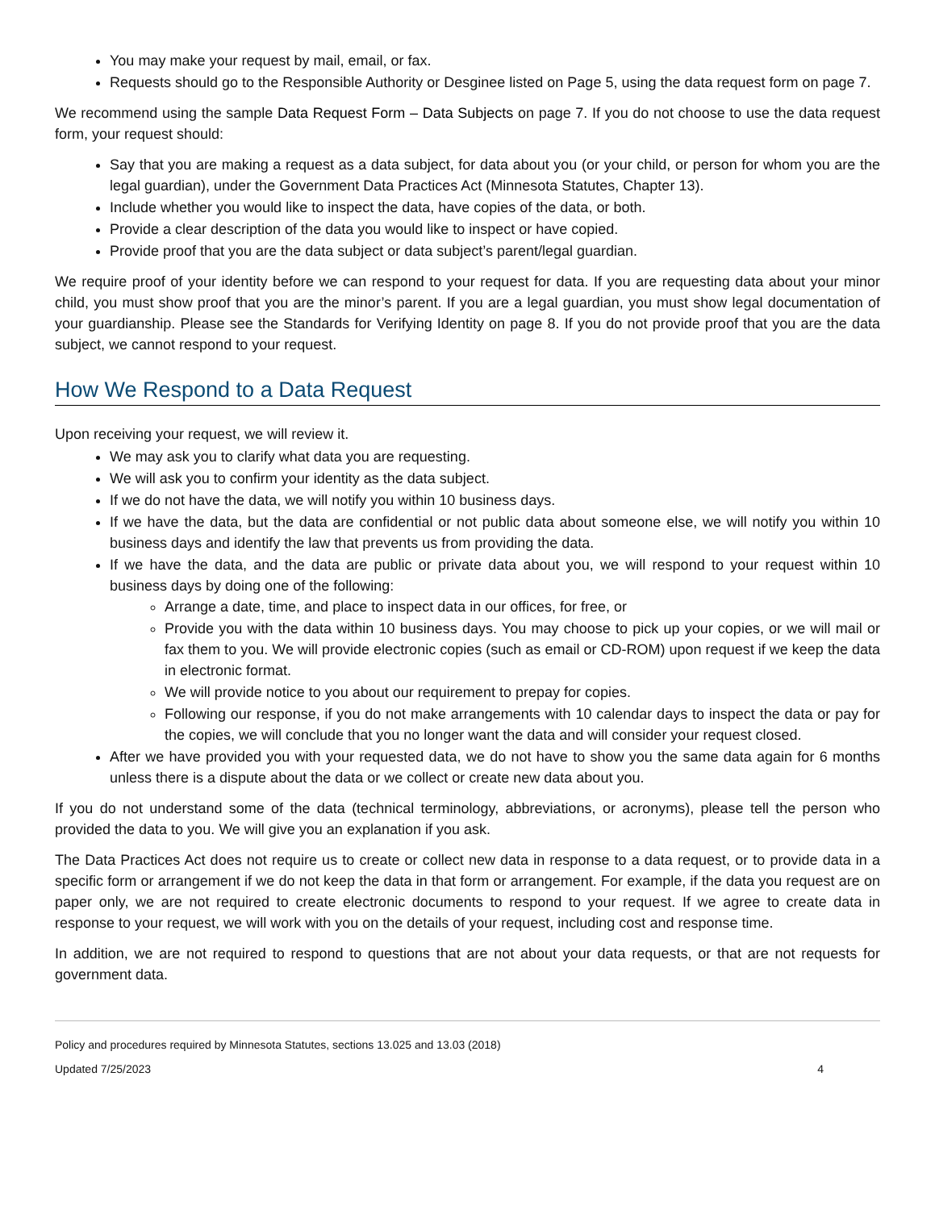You may make your request by mail, email, or fax.
Requests should go to the Responsible Authority or Desginee listed on Page 5, using the data request form on page 7.
We recommend using the sample Data Request Form – Data Subjects on page 7. If you do not choose to use the data request form, your request should:
Say that you are making a request as a data subject, for data about you (or your child, or person for whom you are the legal guardian), under the Government Data Practices Act (Minnesota Statutes, Chapter 13).
Include whether you would like to inspect the data, have copies of the data, or both.
Provide a clear description of the data you would like to inspect or have copied.
Provide proof that you are the data subject or data subject’s parent/legal guardian.
We require proof of your identity before we can respond to your request for data. If you are requesting data about your minor child, you must show proof that you are the minor’s parent. If you are a legal guardian, you must show legal documentation of your guardianship. Please see the Standards for Verifying Identity on page 8. If you do not provide proof that you are the data subject, we cannot respond to your request.
How We Respond to a Data Request
Upon receiving your request, we will review it.
We may ask you to clarify what data you are requesting.
We will ask you to confirm your identity as the data subject.
If we do not have the data, we will notify you within 10 business days.
If we have the data, but the data are confidential or not public data about someone else, we will notify you within 10 business days and identify the law that prevents us from providing the data.
If we have the data, and the data are public or private data about you, we will respond to your request within 10 business days by doing one of the following:
Arrange a date, time, and place to inspect data in our offices, for free, or
Provide you with the data within 10 business days. You may choose to pick up your copies, or we will mail or fax them to you. We will provide electronic copies (such as email or CD-ROM) upon request if we keep the data in electronic format.
We will provide notice to you about our requirement to prepay for copies.
Following our response, if you do not make arrangements with 10 calendar days to inspect the data or pay for the copies, we will conclude that you no longer want the data and will consider your request closed.
After we have provided you with your requested data, we do not have to show you the same data again for 6 months unless there is a dispute about the data or we collect or create new data about you.
If you do not understand some of the data (technical terminology, abbreviations, or acronyms), please tell the person who provided the data to you. We will give you an explanation if you ask.
The Data Practices Act does not require us to create or collect new data in response to a data request, or to provide data in a specific form or arrangement if we do not keep the data in that form or arrangement. For example, if the data you request are on paper only, we are not required to create electronic documents to respond to your request. If we agree to create data in response to your request, we will work with you on the details of your request, including cost and response time.
In addition, we are not required to respond to questions that are not about your data requests, or that are not requests for government data.
Policy and procedures required by Minnesota Statutes, sections 13.025 and 13.03 (2018)
Updated 7/25/2023 4